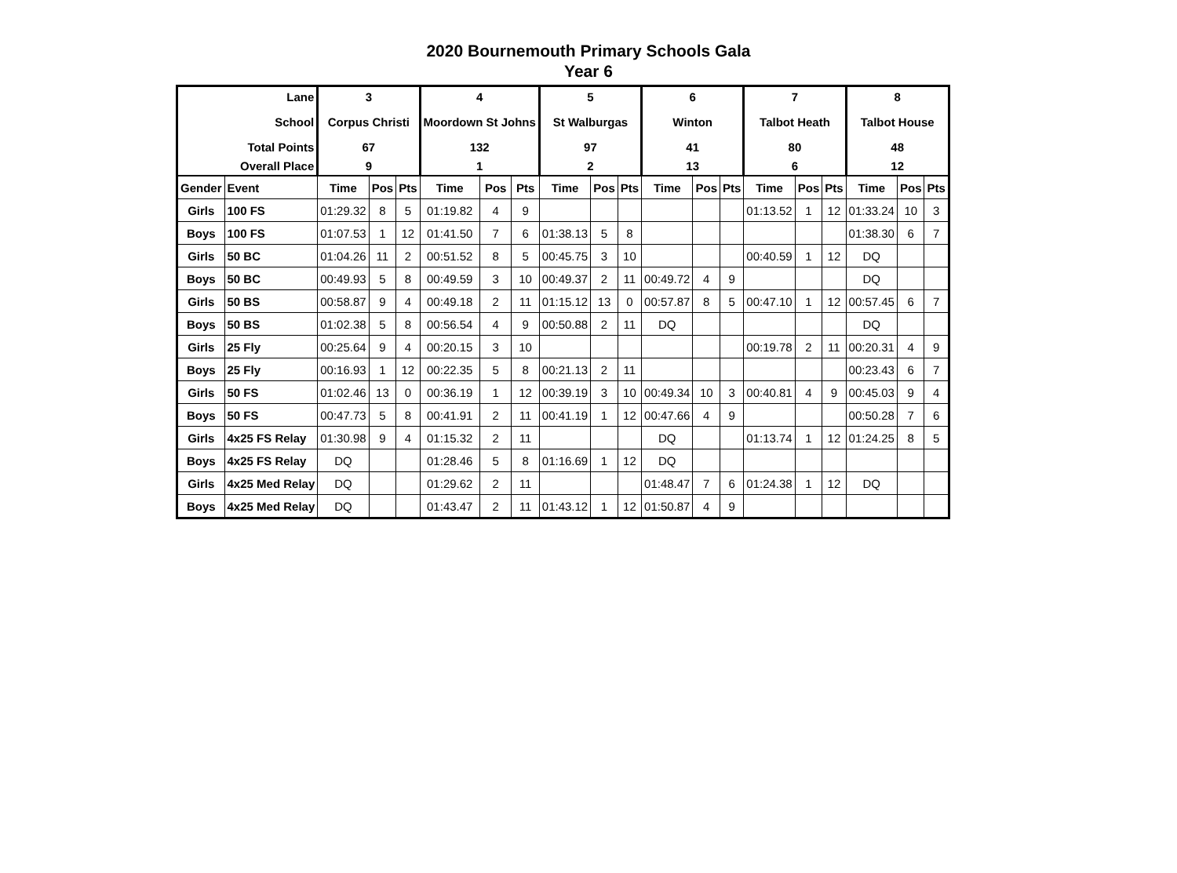2020 Bournemouth Primary Schools Gala
Year 6
| Lane | | 3 | | | 4 | | | 5 | | | 6 | | | 7 | | | 8 | | |
| School | | Corpus Christi | | | Moordown St Johns | | | St Walburgas | | | Winton | | | Talbot Heath | | | Talbot House | | |
| Total Points | | 67 | | | 132 | | | 97 | | | 41 | | | 80 | | | 48 | | |
| Overall Place | | 9 | | | 1 | | | 2 | | | 13 | | | 6 | | | 12 | | |
| Gender | Event | Time | Pos | Pts | Time | Pos | Pts | Time | Pos | Pts | Time | Pos | Pts | Time | Pos | Pts | Time | Pos | Pts |
| Girls | 100 FS | 01:29.32 | 8 | 5 | 01:19.82 | 4 | 9 | | | | | | | 01:13.52 | 1 | 12 | 01:33.24 | 10 | 3 |
| Boys | 100 FS | 01:07.53 | 1 | 12 | 01:41.50 | 7 | 6 | 01:38.13 | 5 | 8 | | | | | | | 01:38.30 | 6 | 7 |
| Girls | 50 BC | 01:04.26 | 11 | 2 | 00:51.52 | 8 | 5 | 00:45.75 | 3 | 10 | | | | 00:40.59 | 1 | 12 | DQ | | |
| Boys | 50 BC | 00:49.93 | 5 | 8 | 00:49.59 | 3 | 10 | 00:49.37 | 2 | 11 | 00:49.72 | 4 | 9 | | | | DQ | | |
| Girls | 50 BS | 00:58.87 | 9 | 4 | 00:49.18 | 2 | 11 | 01:15.12 | 13 | 0 | 00:57.87 | 8 | 5 | 00:47.10 | 1 | 12 | 00:57.45 | 6 | 7 |
| Boys | 50 BS | 01:02.38 | 5 | 8 | 00:56.54 | 4 | 9 | 00:50.88 | 2 | 11 | DQ | | | | | | DQ | | |
| Girls | 25 Fly | 00:25.64 | 9 | 4 | 00:20.15 | 3 | 10 | | | | | | | 00:19.78 | 2 | 11 | 00:20.31 | 4 | 9 |
| Boys | 25 Fly | 00:16.93 | 1 | 12 | 00:22.35 | 5 | 8 | 00:21.13 | 2 | 11 | | | | | | | 00:23.43 | 6 | 7 |
| Girls | 50 FS | 01:02.46 | 13 | 0 | 00:36.19 | 1 | 12 | 00:39.19 | 3 | 10 | 00:49.34 | 10 | 3 | 00:40.81 | 4 | 9 | 00:45.03 | 9 | 4 |
| Boys | 50 FS | 00:47.73 | 5 | 8 | 00:41.91 | 2 | 11 | 00:41.19 | 1 | 12 | 00:47.66 | 4 | 9 | | | | 00:50.28 | 7 | 6 |
| Girls | 4x25 FS Relay | 01:30.98 | 9 | 4 | 01:15.32 | 2 | 11 | | | | DQ | | | 01:13.74 | 1 | 12 | 01:24.25 | 8 | 5 |
| Boys | 4x25 FS Relay | DQ | | | 01:28.46 | 5 | 8 | 01:16.69 | 1 | 12 | DQ | | | | | | | | |
| Girls | 4x25 Med Relay | DQ | | | 01:29.62 | 2 | 11 | | | | 01:48.47 | 7 | 6 | 01:24.38 | 1 | 12 | DQ | | |
| Boys | 4x25 Med Relay | DQ | | | 01:43.47 | 2 | 11 | 01:43.12 | 1 | 12 | 01:50.87 | 4 | 9 | | | | | | |